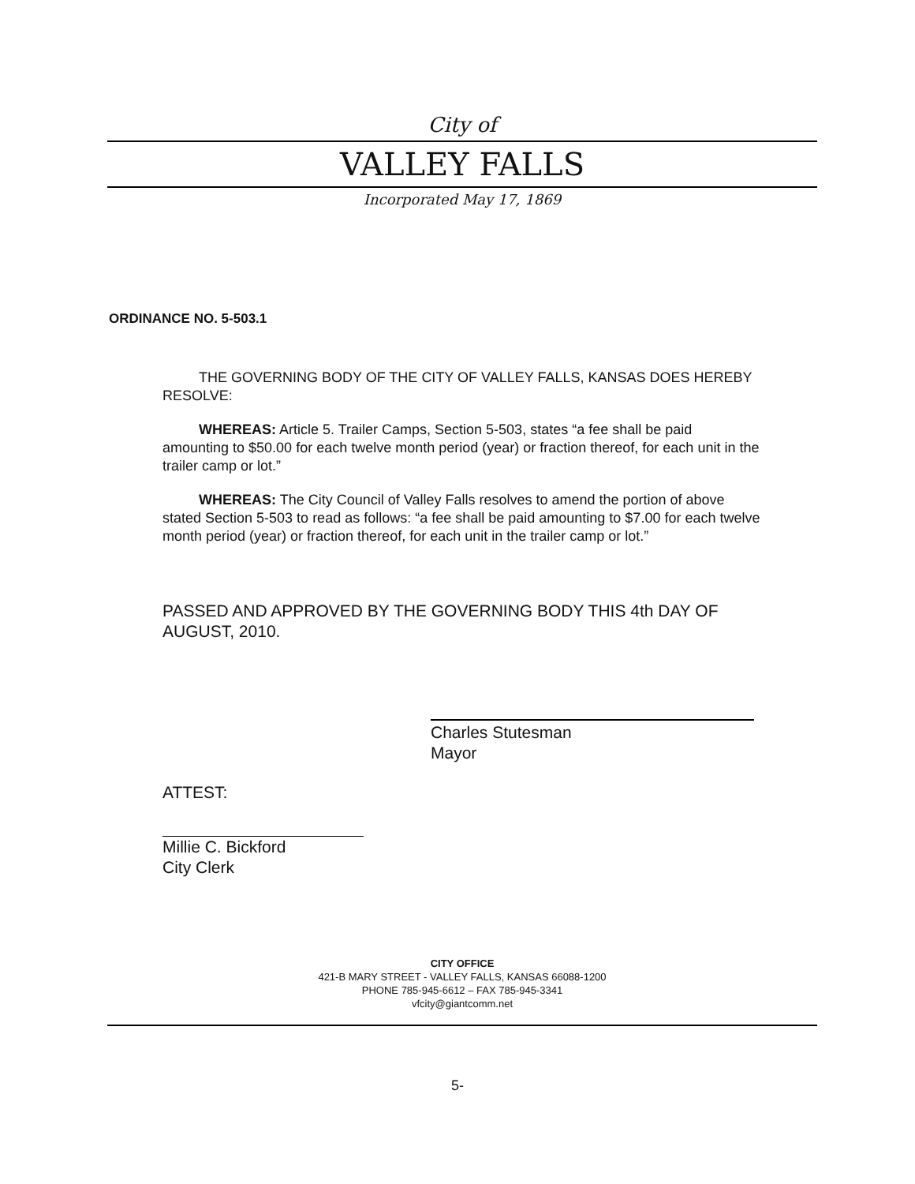City of
VALLEY FALLS
Incorporated May 17, 1869
ORDINANCE NO. 5-503.1
THE GOVERNING BODY OF THE CITY OF VALLEY FALLS, KANSAS DOES HEREBY RESOLVE:
WHEREAS: Article 5. Trailer Camps, Section 5-503, states “a fee shall be paid amounting to $50.00 for each twelve month period (year) or fraction thereof, for each unit in the trailer camp or lot.”
WHEREAS: The City Council of Valley Falls resolves to amend the portion of above stated Section 5-503 to read as follows: “a fee shall be paid amounting to $7.00 for each twelve month period (year) or fraction thereof, for each unit in the trailer camp or lot.”
PASSED AND APPROVED BY THE GOVERNING BODY THIS 4th DAY OF AUGUST, 2010.
Charles Stutesman
Mayor
ATTEST:
Millie C. Bickford
City Clerk
CITY OFFICE
421-B MARY STREET - VALLEY FALLS, KANSAS 66088-1200
PHONE 785-945-6612 – FAX 785-945-3341
vfcity@giantcomm.net
5-